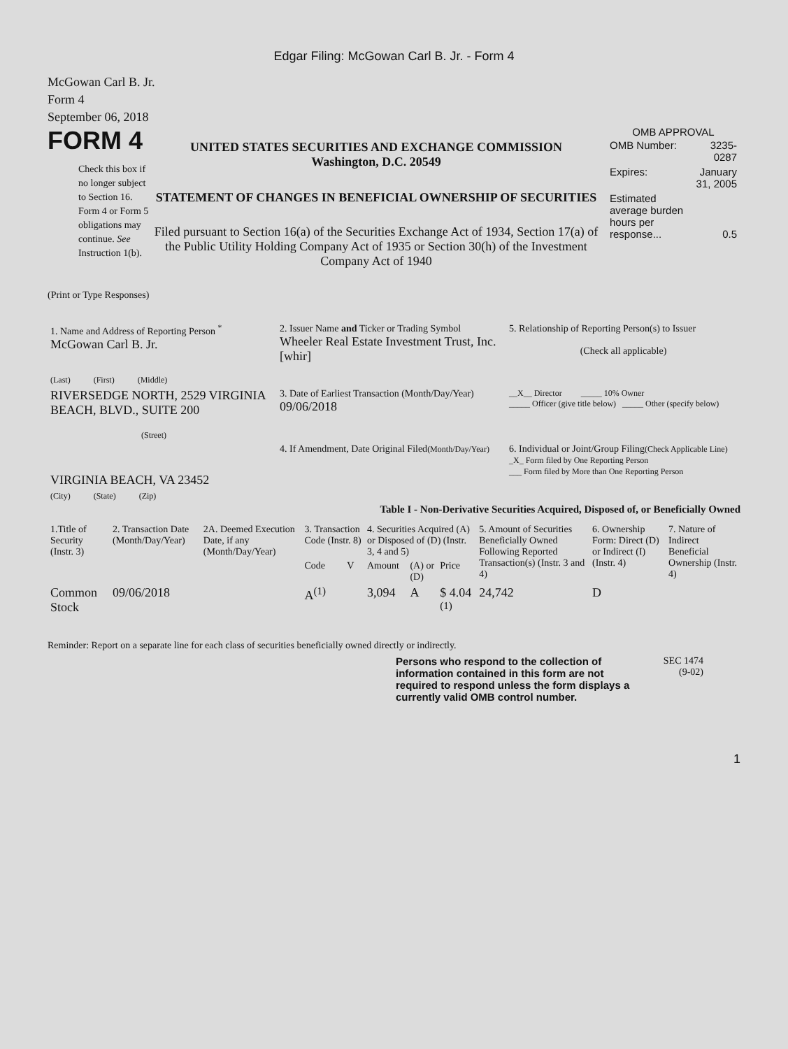Edgar Filing: McGowan Carl B. Jr. - Form 4
McGowan Carl B. Jr.
Form 4
September 06, 2018
FORM 4
Check this box if no longer subject to Section 16. Form 4 or Form 5 obligations may continue. See Instruction 1(b).
UNITED STATES SECURITIES AND EXCHANGE COMMISSION
Washington, D.C. 20549
STATEMENT OF CHANGES IN BENEFICIAL OWNERSHIP OF SECURITIES
Filed pursuant to Section 16(a) of the Securities Exchange Act of 1934, Section 17(a) of the Public Utility Holding Company Act of 1935 or Section 30(h) of the Investment Company Act of 1940
OMB APPROVAL
| OMB Number: | 3235-0287 |
| Expires: | January 31, 2005 |
| Estimated average burden hours per response... | 0.5 |
(Print or Type Responses)
| 1. Name and Address of Reporting Person <sup>*</sup> McGowan Carl B. Jr. (Last) (First) (Middle) | 2. Issuer Name and Ticker or Trading Symbol Wheeler Real Estate Investment Trust, Inc. [whir] | 5. Relationship of Reporting Person(s) to Issuer (Check all applicable) |
| RIVERSEDGE NORTH, 2529 VIRGINIA BEACH, BLVD., SUITE 200 (Street) | 3. Date of Earliest Transaction (Month/Day/Year) 09/06/2018 | __X__ Director _____ 10% Owner _____ Officer (give title below) _____ Other (specify below) |
| VIRGINIA BEACH, VA 23452 (City) (State) (Zip) | 4. If Amendment, Date Original Filed (Month/Day/Year) | 6. Individual or Joint/Group Filing (Check Applicable Line) _X_ Form filed by One Reporting Person ___ Form filed by More than One Reporting Person |
Table I - Non-Derivative Securities Acquired, Disposed of, or Beneficially Owned
| 1.Title of Security (Instr. 3) | 2. Transaction Date (Month/Day/Year) | 2A. Deemed Execution Date, if any (Month/Day/Year) | 3. Transaction Code (Instr. 8) | | 4. Securities Acquired (A) or Disposed of (D) (Instr. 3, 4 and 5) | | | 5. Amount of Securities Beneficially Owned Following Reported Transaction(s) (Instr. 3 and 4) | 6. Ownership Form: Direct (D) or Indirect (I) (Instr. 4) | 7. Nature of Indirect Beneficial Ownership (Instr. 4) |
| --- | --- | --- | --- | --- | --- | --- | --- | --- | --- | --- |
| | | | Code | V | Amount | (A) or (D) | Price | | | |
| Common Stock | 09/06/2018 | | A<sup>(1)</sup> | | 3,094 | A | $ 4.04 <sup>(1)</sup> | 24,742 | D | |
Reminder: Report on a separate line for each class of securities beneficially owned directly or indirectly.
Persons who respond to the collection of information contained in this form are not required to respond unless the form displays a currently valid OMB control number.
SEC 1474
(9-02)
1